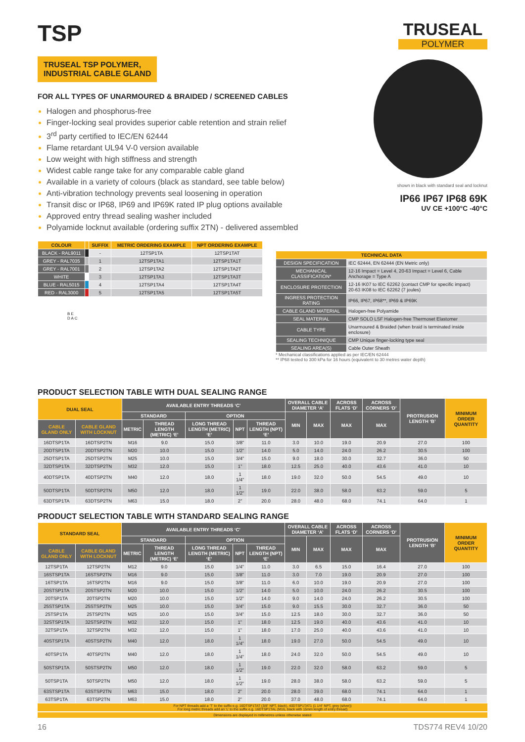TSP
TRUSEAL TSP POLYMER,
INDUSTRIAL CABLE GLAND
FOR ALL TYPES OF UNARMOURED & BRAIDED / SCREENED CABLES
Halogen and phosphorus-free
Finger-locking seal provides superior cable retention and strain relief
3<sup>rd</sup> party certified to IEC/EN 62444
Flame retardant UL94 V-0 version available
Low weight with high stiffness and strength
Widest cable range take for any comparable cable gland
Available in a variety of colours (black as standard, see table below)
Anti-vibration technology prevents seal loosening in operation
Transit disc or IP68, IP69 and IP69K rated IP plug options available
Approved entry thread sealing washer included
Polyamide locknut available (ordering suffix 2TN) - delivered assembled
TRUSEAL
POLYMER
shown in black with standard seal and locknut
IP66 IP67 IP68 69K
UV CE +100°C -40°C
| COLOUR | | SUFFIX | METRIC ORDERING EXAMPLE | NPT ORDERING EXAMPLE |
| --- | --- | --- | --- | --- |
| BLACK - RAL9011 | | - | 12TSP1TA | 12TSP1TAT |
| GREY - RAL7035 | | 1 | 12TSP1TA1 | 12TSP1TA1T |
| GREY - RAL7001 | | 2 | 12TSP1TA2 | 12TSP1TA2T |
| WHITE | | 3 | 12TSP1TA3 | 12TSP1TA3T |
| BLUE - RAL5015 | | 4 | 12TSP1TA4 | 12TSP1TA4T |
| RED - RAL3000 | | 5 | 12TSP1TA5 | 12TSP1TA5T |
B E
D A C
| TECHNICAL DATA | |
| --- | --- |
| DESIGN SPECIFICATION | IEC 62444, EN 62444 (EN Metric only) |
| MECHANICAL CLASSIFICATION* | 12-16 Impact = Level 4, 20-63 Impact = Level 6, Cable Anchorage = Type A |
| ENCLOSURE PROTECTION | 12-16 IK07 to IEC 62262 (contact CMP for specific impact) 20-63 IK08 to IEC 62262 (7 joules) |
| INGRESS PROTECTION RATING | IP66, IP67, IP68**, IP69 & IP69K |
| CABLE GLAND MATERIAL | Halogen-free Polyamide |
| SEAL MATERIAL | CMP SOLO LSF Halogen-free Thermoset Elastomer |
| CABLE TYPE | Unarmoured & Braided (when braid is terminated inside enclosure) |
| SEALING TECHNIQUE | CMP Unique finger-locking type seal |
| SEALING AREA(S) | Cable Outer Sheath |
* Mechanical classifications applied as per IEC/EN 62444
** IP68 tested to 300 kPa for 16 hours (equivalent to 30 metres water depth)
PRODUCT SELECTION TABLE WITH DUAL SEALING RANGE
| DUAL SEAL | | AVAILABLE ENTRY THREADS ‘C’ | | | | | OVERALL CABLE DIAMETER ‘A’ | | ACROSS FLATS ‘D’ | ACROSS CORNERS ‘D’ | PROTRUSION LENGTH ‘B’ | MINIMUM ORDER QUANTITY |
| --- | --- | --- | --- | --- | --- | --- | --- | --- | --- | --- | --- | --- |
| | | STANDARD | | OPTION | | | MIN | MAX | MAX | MAX | | |
| CABLE GLAND ONLY | CABLE GLAND WITH LOCKNUT | METRIC | THREAD LENGTH (METRIC) ‘E’ | LONG THREAD LENGTH (METRIC) ‘E’ | NPT | THREAD LENGTH (NPT) ‘E’ | | | | | | |
| 16DTSP1TA | 16DTSP2TN | M16 | 9.0 | 15.0 | 3/8” | 11.0 | 3.0 | 10.0 | 19.0 | 20.9 | 27.0 | 100 |
| 20DTSP1TA | 20DTSP2TN | M20 | 10.0 | 15.0 | 1/2” | 14.0 | 5.0 | 14.0 | 24.0 | 26.2 | 30.5 | 100 |
| 25DTSP1TA | 25DTSP2TN | M25 | 10.0 | 15.0 | 3/4” | 15.0 | 9.0 | 18.0 | 30.0 | 32.7 | 36.0 | 50 |
| 32DTSP1TA | 32DTSP2TN | M32 | 12.0 | 15.0 | 1” | 18.0 | 12.5 | 25.0 | 40.0 | 43.6 | 41.0 | 10 |
| 40DTSP1TA | 40DTSP2TN | M40 | 12.0 | 18.0 | 1 1/4” | 18.0 | 19.0 | 32.0 | 50.0 | 54.5 | 49.0 | 10 |
| 50DTSP1TA | 50DTSP2TN | M50 | 12.0 | 18.0 | 1 1/2” | 19.0 | 22.0 | 38.0 | 58.0 | 63.2 | 59.0 | 5 |
| 63DTSP1TA | 63DTSP2TN | M63 | 15.0 | 18.0 | 2” | 20.0 | 28.0 | 48.0 | 68.0 | 74.1 | 64.0 | 1 |
PRODUCT SELECTION TABLE WITH STANDARD SEALING RANGE
| STANDARD SEAL | | AVAILABLE ENTRY THREADS ‘C’ | | | | | OVERALL CABLE DIAMETER ‘A’ | | ACROSS FLATS ‘D’ | ACROSS CORNERS ‘D’ | PROTRUSION LENGTH ‘B’ | MINIMUM ORDER QUANTITY |
| --- | --- | --- | --- | --- | --- | --- | --- | --- | --- | --- | --- | --- |
| | | STANDARD | | OPTION | | | MIN | MAX | MAX | MAX | | |
| CABLE GLAND ONLY | CABLE GLAND WITH LOCKNUT | METRIC | THREAD LENGTH (METRIC) ‘E’ | LONG THREAD LENGTH (METRIC) ‘E’ | NPT | THREAD LENGTH (NPT) ‘E’ | | | | | | |
| 12TSP1TA | 12TSP2TN | M12 | 9.0 | 15.0 | 1/4” | 11.0 | 3.0 | 6.5 | 15.0 | 16.4 | 27.0 | 100 |
| 16STSP1TA | 16STSP2TN | M16 | 9.0 | 15.0 | 3/8” | 11.0 | 3.0 | 7.0 | 19.0 | 20.9 | 27.0 | 100 |
| 16TSP1TA | 16TSP2TN | M16 | 9.0 | 15.0 | 3/8” | 11.0 | 6.0 | 10.0 | 19.0 | 20.9 | 27.0 | 100 |
| 20STSP1TA | 20STSP2TN | M20 | 10.0 | 15.0 | 1/2” | 14.0 | 5.0 | 10.0 | 24.0 | 26.2 | 30.5 | 100 |
| 20TSP1TA | 20TSP2TN | M20 | 10.0 | 15.0 | 1/2” | 14.0 | 9.0 | 14.0 | 24.0 | 26.2 | 30.5 | 100 |
| 25STSP1TA | 25STSP2TN | M25 | 10.0 | 15.0 | 3/4” | 15.0 | 9.0 | 15.5 | 30.0 | 32.7 | 36.0 | 50 |
| 25TSP1TA | 25TSP2TN | M25 | 10.0 | 15.0 | 3/4” | 15.0 | 12.5 | 18.0 | 30.0 | 32.7 | 36.0 | 50 |
| 32STSP1TA | 32STSP2TN | M32 | 12.0 | 15.0 | 1” | 18.0 | 12.5 | 19.0 | 40.0 | 43.6 | 41.0 | 10 |
| 32TSP1TA | 32TSP2TN | M32 | 12.0 | 15.0 | 1” | 18.0 | 17.0 | 25.0 | 40.0 | 43.6 | 41.0 | 10 |
| 40STSP1TA | 40STSP2TN | M40 | 12.0 | 18.0 | 1 1/4” | 18.0 | 19.0 | 27.0 | 50.0 | 54.5 | 49.0 | 10 |
| 40TSP1TA | 40TSP2TN | M40 | 12.0 | 18.0 | 1 1/4” | 18.0 | 24.0 | 32.0 | 50.0 | 54.5 | 49.0 | 10 |
| 50STSP1TA | 50STSP2TN | M50 | 12.0 | 18.0 | 1 1/2” | 19.0 | 22.0 | 32.0 | 58.0 | 63.2 | 59.0 | 5 |
| 50TSP1TA | 50TSP2TN | M50 | 12.0 | 18.0 | 1 1/2” | 19.0 | 28.0 | 38.0 | 58.0 | 63.2 | 59.0 | 5 |
| 63STSP1TA | 63STSP2TN | M63 | 15.0 | 18.0 | 2” | 20.0 | 28.0 | 39.0 | 68.0 | 74.1 | 64.0 | 1 |
| 63TSP1TA | 63TSP2TN | M63 | 15.0 | 18.0 | 2” | 20.0 | 37.0 | 48.0 | 68.0 | 74.1 | 64.0 | 1 |
For NPT threads add a ‘T’ to the suffix e.g. 16DTSP1TAT (3/8” NPT, black), 40DTSP1TAT1 (1 1/4” NPT, grey (silver))
For long metric threads add an ‘L’ to the suffix e.g. 16DTSP1TAL (M16, black with 15mm length of entry thread)
Dimensions are displayed in millimetres unless otherwise stated
16 TDS774 REV4 10/20